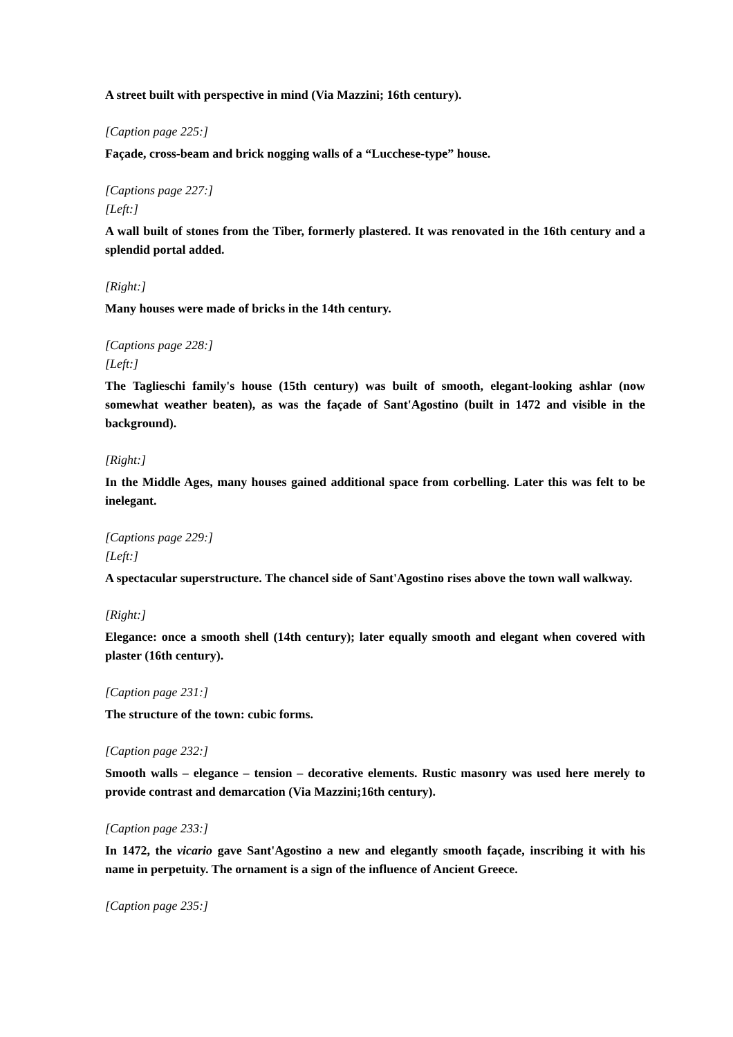A street built with perspective in mind (Via Mazzini; 16th century).
[Caption page 225:]
Façade, cross-beam and brick nogging walls of a “Lucchese-type” house.
[Captions page 227:]
[Left:]
A wall built of stones from the Tiber, formerly plastered. It was renovated in the 16th century and a splendid portal added.
[Right:]
Many houses were made of bricks in the 14th century.
[Captions page 228:]
[Left:]
The Taglieschi family's house (15th century) was built of smooth, elegant-looking ashlar (now somewhat weather beaten), as was the façade of Sant'Agostino (built in 1472 and visible in the background).
[Right:]
In the Middle Ages, many houses gained additional space from corbelling. Later this was felt to be inelegant.
[Captions page 229:]
[Left:]
A spectacular superstructure. The chancel side of Sant'Agostino rises above the town wall walkway.
[Right:]
Elegance: once a smooth shell (14th century); later equally smooth and elegant when covered with plaster (16th century).
[Caption page 231:]
The structure of the town: cubic forms.
[Caption page 232:]
Smooth walls – elegance – tension – decorative elements. Rustic masonry was used here merely to provide contrast and demarcation (Via Mazzini;16th century).
[Caption page 233:]
In 1472, the vicario gave Sant'Agostino a new and elegantly smooth façade, inscribing it with his name in perpetuity. The ornament is a sign of the influence of Ancient Greece.
[Caption page 235:]